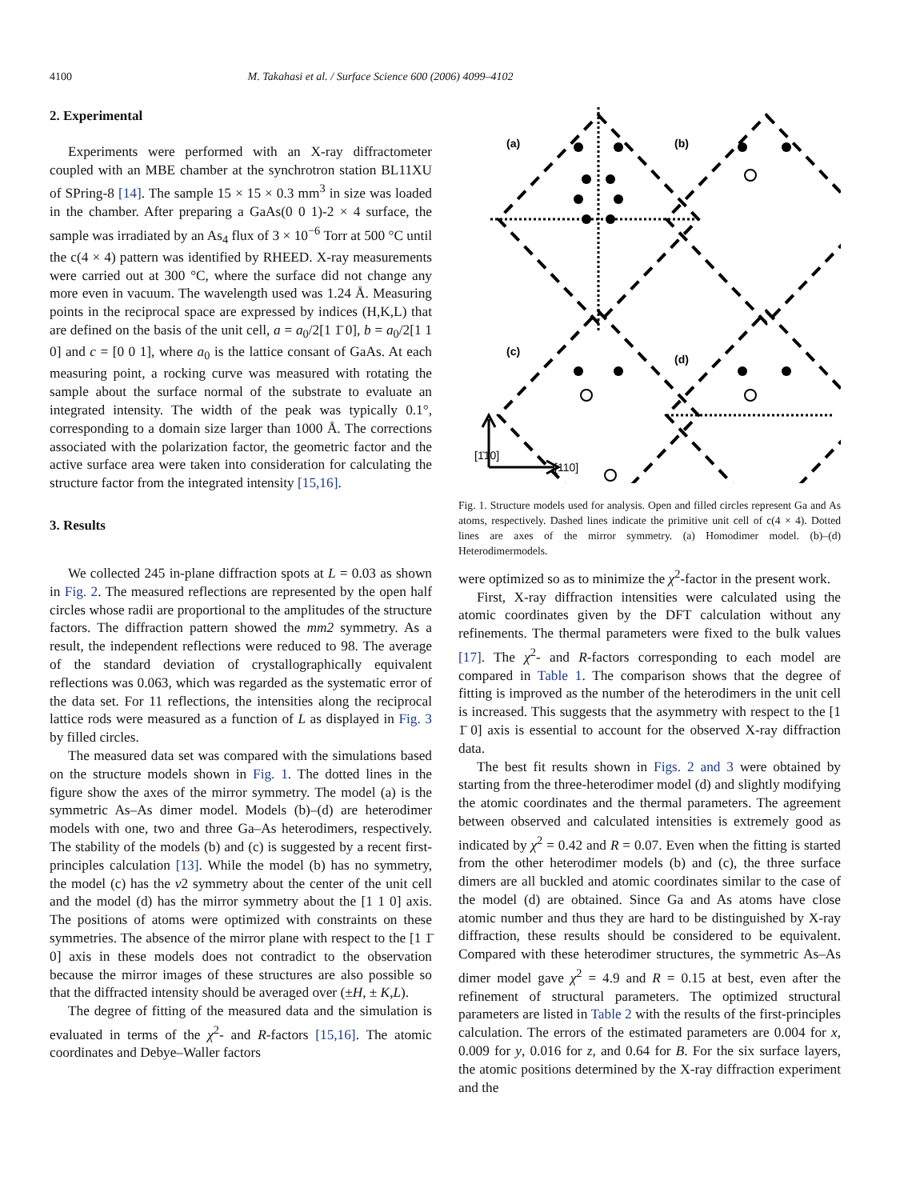4100 M. Takahasi et al. / Surface Science 600 (2006) 4099–4102
2. Experimental
Experiments were performed with an X-ray diffractometer coupled with an MBE chamber at the synchrotron station BL11XU of SPring-8 [14]. The sample 15 × 15 × 0.3 mm<sup>3</sup> in size was loaded in the chamber. After preparing a GaAs(0 0 1)-2 × 4 surface, the sample was irradiated by an As<sub>4</sub> flux of 3 × 10<sup>−6</sup> Torr at 500 °C until the c(4 × 4) pattern was identified by RHEED. X-ray measurements were carried out at 300 °C, where the surface did not change any more even in vacuum. The wavelength used was 1.24 Å. Measuring points in the reciprocal space are expressed by indices (H,K,L) that are defined on the basis of the unit cell, a = a<sub>0</sub>/2[1 1̄ 0], b = a<sub>0</sub>/2[1 1 0] and c = [0 0 1], where a<sub>0</sub> is the lattice consant of GaAs. At each measuring point, a rocking curve was measured with rotating the sample about the surface normal of the substrate to evaluate an integrated intensity. The width of the peak was typically 0.1°, corresponding to a domain size larger than 1000 Å. The corrections associated with the polarization factor, the geometric factor and the active surface area were taken into consideration for calculating the structure factor from the integrated intensity [15,16].
3. Results
(a)
(b)
(c)
(d)
[1̄10]
[110]
Fig. 1. Structure models used for analysis. Open and filled circles represent Ga and As atoms, respectively. Dashed lines indicate the primitive unit cell of c(4 × 4). Dotted lines are axes of the mirror symmetry. (a) Homodimer model. (b)–(d) Heterodimermodels.
We collected 245 in-plane diffraction spots at L = 0.03 as shown in Fig. 2. The measured reflections are represented by the open half circles whose radii are proportional to the amplitudes of the structure factors. The diffraction pattern showed the mm2 symmetry. As a result, the independent reflections were reduced to 98. The average of the standard deviation of crystallographically equivalent reflections was 0.063, which was regarded as the systematic error of the data set. For 11 reflections, the intensities along the reciprocal lattice rods were measured as a function of L as displayed in Fig. 3 by filled circles.
The measured data set was compared with the simulations based on the structure models shown in Fig. 1. The dotted lines in the figure show the axes of the mirror symmetry. The model (a) is the symmetric As–As dimer model. Models (b)–(d) are heterodimer models with one, two and three Ga–As heterodimers, respectively. The stability of the models (b) and (c) is suggested by a recent first-principles calculation [13]. While the model (b) has no symmetry, the model (c) has the v2 symmetry about the center of the unit cell and the model (d) has the mirror symmetry about the [1 1 0] axis. The positions of atoms were optimized with constraints on these symmetries. The absence of the mirror plane with respect to the [1 1̄ 0] axis in these models does not contradict to the observation because the mirror images of these structures are also possible so that the diffracted intensity should be averaged over (±H, ± K,L).
The degree of fitting of the measured data and the simulation is evaluated in terms of the χ<sup>2</sup>- and R-factors [15,16]. The atomic coordinates and Debye–Waller factors
were optimized so as to minimize the χ<sup>2</sup>-factor in the present work.
First, X-ray diffraction intensities were calculated using the atomic coordinates given by the DFT calculation without any refinements. The thermal parameters were fixed to the bulk values [17]. The χ<sup>2</sup>- and R-factors corresponding to each model are compared in Table 1. The comparison shows that the degree of fitting is improved as the number of the heterodimers in the unit cell is increased. This suggests that the asymmetry with respect to the [1 1̄ 0] axis is essential to account for the observed X-ray diffraction data.
The best fit results shown in Figs. 2 and 3 were obtained by starting from the three-heterodimer model (d) and slightly modifying the atomic coordinates and the thermal parameters. The agreement between observed and calculated intensities is extremely good as indicated by χ<sup>2</sup> = 0.42 and R = 0.07. Even when the fitting is started from the other heterodimer models (b) and (c), the three surface dimers are all buckled and atomic coordinates similar to the case of the model (d) are obtained. Since Ga and As atoms have close atomic number and thus they are hard to be distinguished by X-ray diffraction, these results should be considered to be equivalent. Compared with these heterodimer structures, the symmetric As–As dimer model gave χ<sup>2</sup> = 4.9 and R = 0.15 at best, even after the refinement of structural parameters. The optimized structural parameters are listed in Table 2 with the results of the first-principles calculation. The errors of the estimated parameters are 0.004 for x, 0.009 for y, 0.016 for z, and 0.64 for B. For the six surface layers, the atomic positions determined by the X-ray diffraction experiment and the